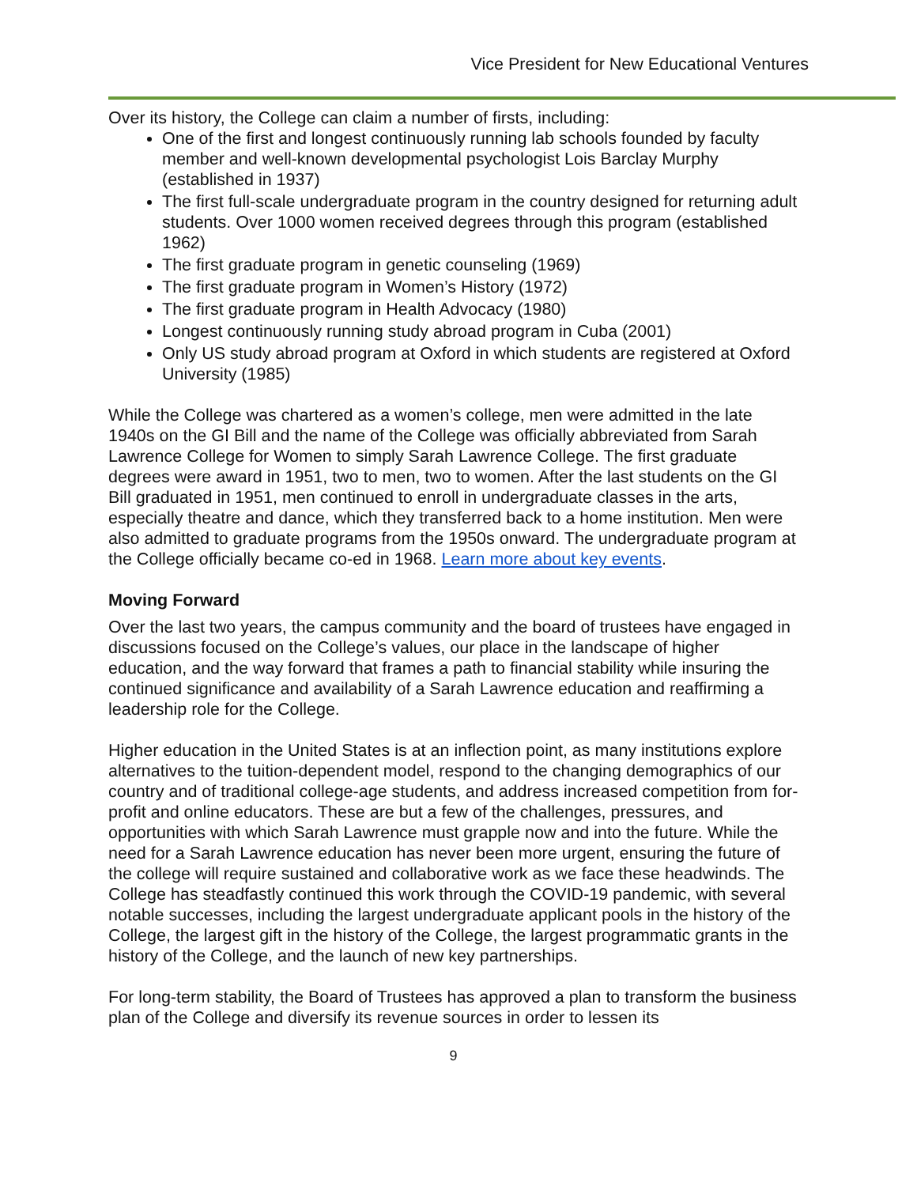Vice President for New Educational Ventures
Over its history, the College can claim a number of firsts, including:
One of the first and longest continuously running lab schools founded by faculty member and well-known developmental psychologist Lois Barclay Murphy (established in 1937)
The first full-scale undergraduate program in the country designed for returning adult students. Over 1000 women received degrees through this program (established 1962)
The first graduate program in genetic counseling (1969)
The first graduate program in Women’s History (1972)
The first graduate program in Health Advocacy (1980)
Longest continuously running study abroad program in Cuba (2001)
Only US study abroad program at Oxford in which students are registered at Oxford University (1985)
While the College was chartered as a women’s college, men were admitted in the late 1940s on the GI Bill and the name of the College was officially abbreviated from Sarah Lawrence College for Women to simply Sarah Lawrence College. The first graduate degrees were award in 1951, two to men, two to women. After the last students on the GI Bill graduated in 1951, men continued to enroll in undergraduate classes in the arts, especially theatre and dance, which they transferred back to a home institution. Men were also admitted to graduate programs from the 1950s onward. The undergraduate program at the College officially became co-ed in 1968. Learn more about key events.
Moving Forward
Over the last two years, the campus community and the board of trustees have engaged in discussions focused on the College’s values, our place in the landscape of higher education, and the way forward that frames a path to financial stability while insuring the continued significance and availability of a Sarah Lawrence education and reaffirming a leadership role for the College.
Higher education in the United States is at an inflection point, as many institutions explore alternatives to the tuition-dependent model, respond to the changing demographics of our country and of traditional college-age students, and address increased competition from for-profit and online educators. These are but a few of the challenges, pressures, and opportunities with which Sarah Lawrence must grapple now and into the future. While the need for a Sarah Lawrence education has never been more urgent, ensuring the future of the college will require sustained and collaborative work as we face these headwinds. The College has steadfastly continued this work through the COVID-19 pandemic, with several notable successes, including the largest undergraduate applicant pools in the history of the College, the largest gift in the history of the College, the largest programmatic grants in the history of the College, and the launch of new key partnerships.
For long-term stability, the Board of Trustees has approved a plan to transform the business plan of the College and diversify its revenue sources in order to lessen its
9